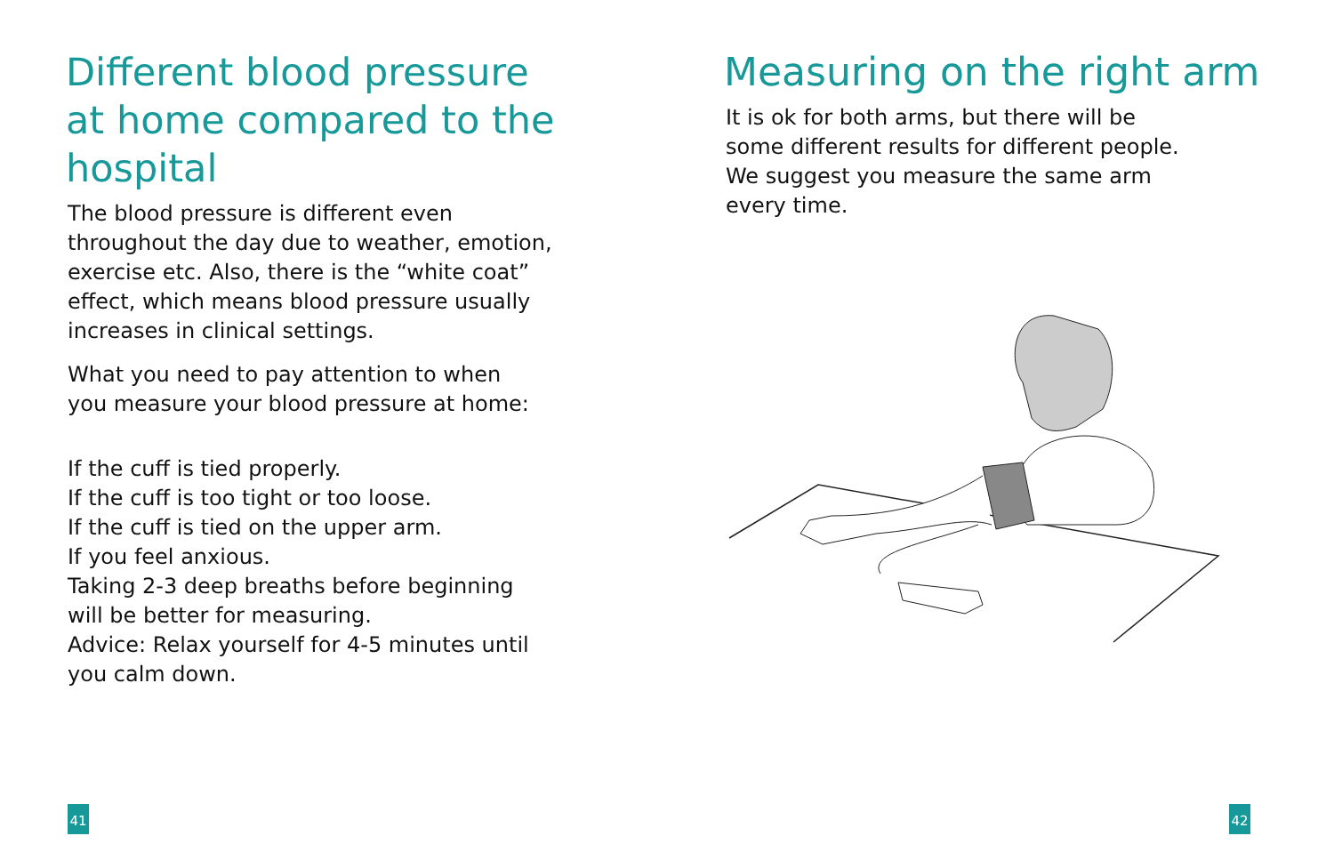Different blood pressure
at home compared to the
hospital
The blood pressure is different even
throughout the day due to weather, emotion,
exercise etc. Also, there is the “white coat”
effect, which means blood pressure usually
increases in clinical settings.
What you need to pay attention to when
you measure your blood pressure at home:
If the cuff is tied properly.
If the cuff is too tight or too loose.
If the cuff is tied on the upper arm.
If you feel anxious.
Taking 2-3 deep breaths before beginning
will be better for measuring.
Advice: Relax yourself for 4-5 minutes until
you calm down.
41
Measuring on the right arm
It is ok for both arms, but there will be
some different results for different people.
We suggest you measure the same arm
every time.
42